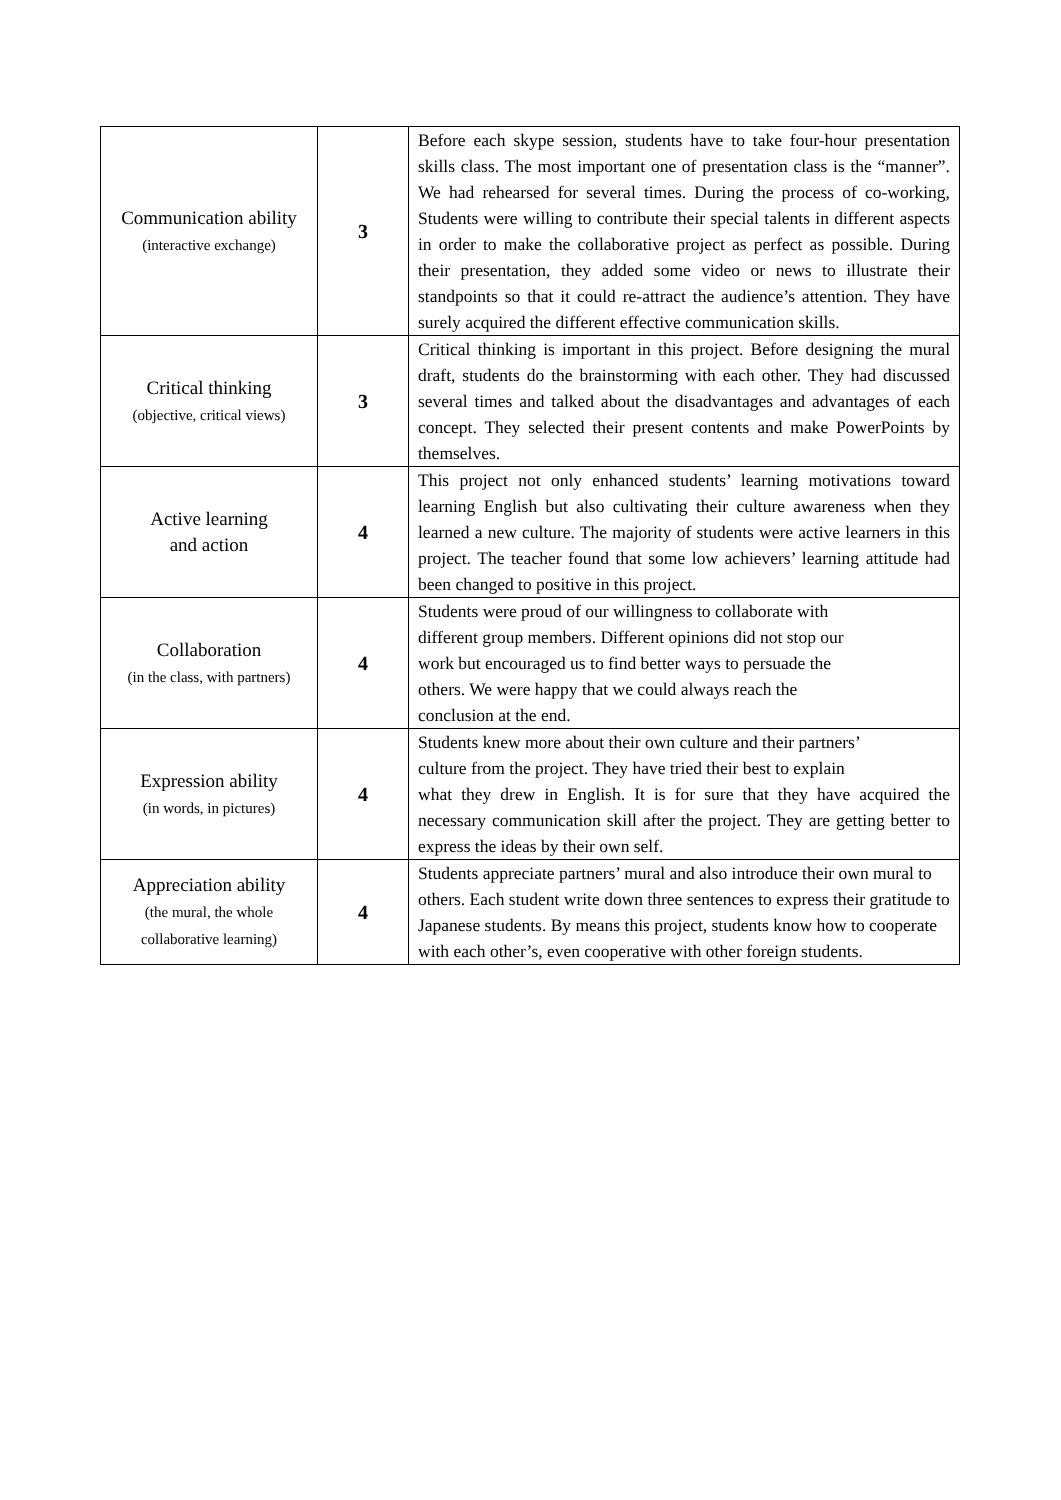| Communication ability (interactive exchange) | 3 | Before each skype session, students have to take four-hour presentation skills class. The most important one of presentation class is the “manner”. We had rehearsed for several times. During the process of co-working, Students were willing to contribute their special talents in different aspects in order to make the collaborative project as perfect as possible. During their presentation, they added some video or news to illustrate their standpoints so that it could re-attract the audience’s attention. They have surely acquired the different effective communication skills. |
| Critical thinking (objective, critical views) | 3 | Critical thinking is important in this project. Before designing the mural draft, students do the brainstorming with each other. They had discussed several times and talked about the disadvantages and advantages of each concept. They selected their present contents and make PowerPoints by themselves. |
| Active learning and action | 4 | This project not only enhanced students’ learning motivations toward learning English but also cultivating their culture awareness when they learned a new culture. The majority of students were active learners in this project. The teacher found that some low achievers’ learning attitude had been changed to positive in this project. |
| Collaboration (in the class, with partners) | 4 | Students were proud of our willingness to collaborate with different group members. Different opinions did not stop our work but encouraged us to find better ways to persuade the others. We were happy that we could always reach the conclusion at the end. |
| Expression ability (in words, in pictures) | 4 | Students knew more about their own culture and their partners’ culture from the project. They have tried their best to explain what they drew in English. It is for sure that they have acquired the necessary communication skill after the project. They are getting better to express the ideas by their own self. |
| Appreciation ability (the mural, the whole collaborative learning) | 4 | Students appreciate partners’ mural and also introduce their own mural to others. Each student write down three sentences to express their gratitude to Japanese students. By means this project, students know how to cooperate with each other’s, even cooperative with other foreign students. |